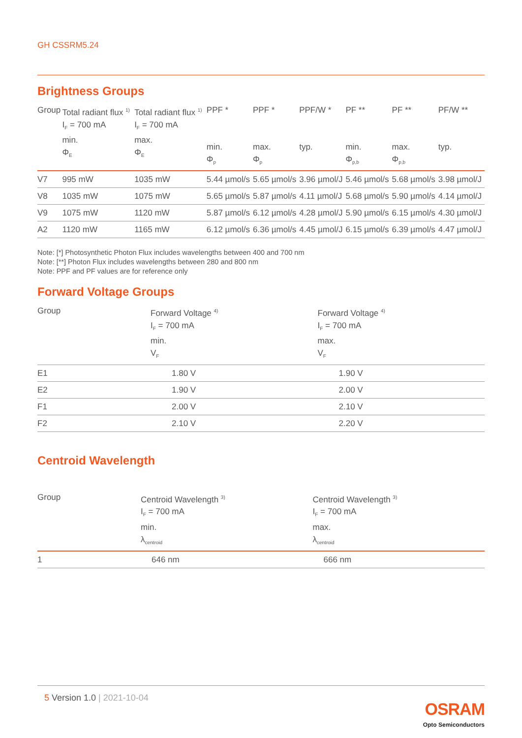GH CSSRM5.24
Brightness Groups
| Group | Total radiant flux <sup>1)</sup> I<sub>F</sub> = 700 mA min. Φ<sub>E</sub> | Total radiant flux <sup>1)</sup> I<sub>F</sub> = 700 mA max. Φ<sub>E</sub> | PPF * min. Φ<sub>p</sub> | PPF * max. Φ<sub>p</sub> | PPF/W * typ. | PF ** min. Φ<sub>p,b</sub> | PF ** max. Φ<sub>p,b</sub> | PF/W ** typ. |
| --- | --- | --- | --- | --- | --- | --- | --- | --- |
| V7 | 995 mW | 1035 mW | 5.44 µmol/s | 5.65 µmol/s | 3.96 µmol/J | 5.46 µmol/s | 5.68 µmol/s | 3.98 µmol/J |
| V8 | 1035 mW | 1075 mW | 5.65 µmol/s | 5.87 µmol/s | 4.11 µmol/J | 5.68 µmol/s | 5.90 µmol/s | 4.14 µmol/J |
| V9 | 1075 mW | 1120 mW | 5.87 µmol/s | 6.12 µmol/s | 4.28 µmol/J | 5.90 µmol/s | 6.15 µmol/s | 4.30 µmol/J |
| A2 | 1120 mW | 1165 mW | 6.12 µmol/s | 6.36 µmol/s | 4.45 µmol/J | 6.15 µmol/s | 6.39 µmol/s | 4.47 µmol/J |
Note: [*] Photosynthetic Photon Flux includes wavelengths between 400 and 700 nm
Note: [**] Photon Flux includes wavelengths between 280 and 800 nm
Note: PPF and PF values are for reference only
Forward Voltage Groups
| Group | Forward Voltage <sup>4)</sup> I<sub>F</sub> = 700 mA min. V<sub>F</sub> | Forward Voltage <sup>4)</sup> I<sub>F</sub> = 700 mA max. V<sub>F</sub> |
| --- | --- | --- |
| E1 | 1.80 V | 1.90 V |
| E2 | 1.90 V | 2.00 V |
| F1 | 2.00 V | 2.10 V |
| F2 | 2.10 V | 2.20 V |
Centroid Wavelength
| Group | Centroid Wavelength <sup>3)</sup> I<sub>F</sub> = 700 mA min. λ<sub>centroid</sub> | Centroid Wavelength <sup>3)</sup> I<sub>F</sub> = 700 mA max. λ<sub>centroid</sub> |
| --- | --- | --- |
| 1 | 646 nm | 666 nm |
5 Version 1.0 | 2021-10-04
OSRAM
Opto Semiconductors